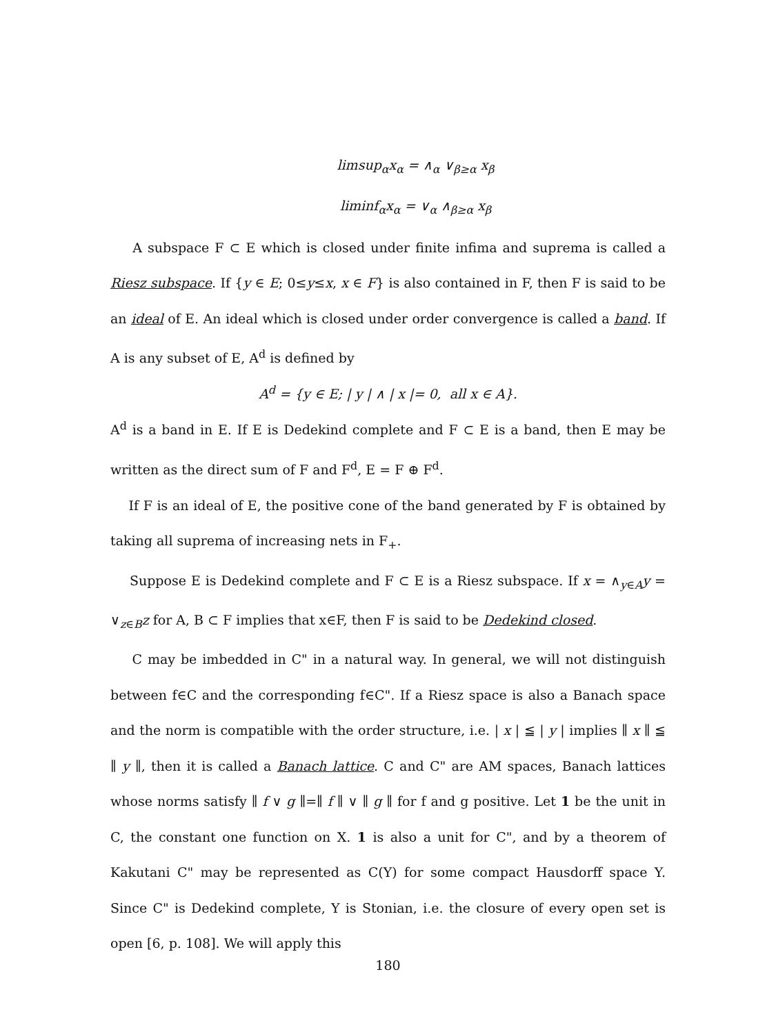limsup<sub>α</sub>x<sub>α</sub> = ∧<sub>α</sub> ∨<sub>β≥α</sub> x<sub>β</sub>
liminf<sub>α</sub>x<sub>α</sub> = ∨<sub>α</sub> ∧<sub>β≥α</sub> x<sub>β</sub>
A subspace F ⊂ E which is closed under finite infima and suprema is called a Riesz subspace. If {y ∈ E; 0≤y≤x, x ∈ F} is also contained in F, then F is said to be an ideal of E. An ideal which is closed under order convergence is called a band. If A is any subset of E, A<sup>d</sup> is defined by
A<sup>d</sup> = {y ∈ E; | y | ∧ | x |= 0, all x ∈ A}.
A<sup>d</sup> is a band in E. If E is Dedekind complete and F ⊂ E is a band, then E may be written as the direct sum of F and F<sup>d</sup>, E = F ⊕ F<sup>d</sup>.
If F is an ideal of E, the positive cone of the band generated by F is obtained by taking all suprema of increasing nets in F<sub>+</sub>.
Suppose E is Dedekind complete and F ⊂ E is a Riesz subspace. If x = ∧<sub>y∈A</sub>y = ∨<sub>z∈B</sub>z for A, B ⊂ F implies that x∈F, then F is said to be Dedekind closed.
C may be imbedded in C" in a natural way. In general, we will not distinguish between f∈C and the corresponding f∈C". If a Riesz space is also a Banach space and the norm is compatible with the order structure, i.e. | x | ≦ | y | implies ∥ x ∥ ≦ ∥ y ∥, then it is called a Banach lattice. C and C" are AM spaces, Banach lattices whose norms satisfy ∥ f ∨ g ∥=∥ f ∥ ∨ ∥ g ∥ for f and g positive. Let 1 be the unit in C, the constant one function on X. 1 is also a unit for C", and by a theorem of Kakutani C" may be represented as C(Y) for some compact Hausdorff space Y. Since C" is Dedekind complete, Y is Stonian, i.e. the closure of every open set is open [6, p. 108]. We will apply this
180